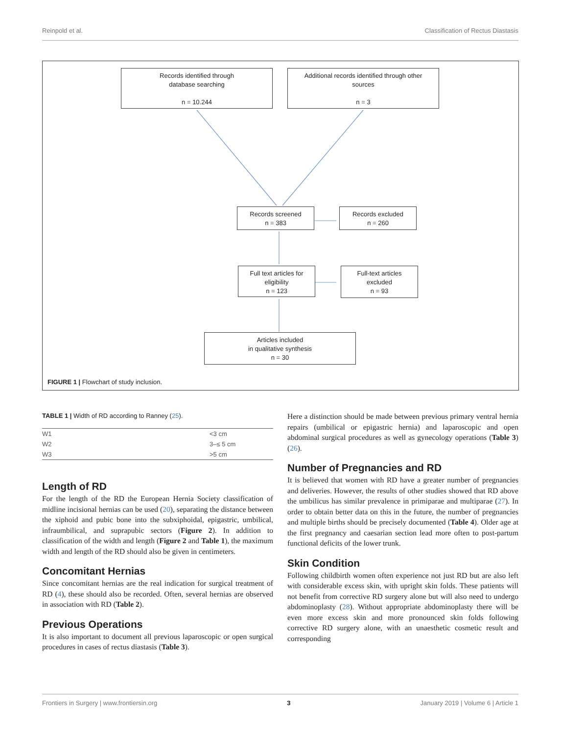Reinpold et al. Classification of Rectus Diastasis
Records identified through
database searching
n = 10.244
Additional records identified through other
sources
n = 3
Records screened
n = 383
Records excluded
n = 260
Full text articles for
eligibility
n = 123
Full-text articles
excluded
n = 93
Articles included
in qualitative synthesis
n = 30
FIGURE 1 | Flowchart of study inclusion.
TABLE 1 | Width of RD according to Ranney (25).
| W1 | <3 cm |
| W2 | 3–≤ 5 cm |
| W3 | >5 cm |
Length of RD
For the length of the RD the European Hernia Society classification of midline incisional hernias can be used (20), separating the distance between the xiphoid and pubic bone into the subxiphoidal, epigastric, umbilical, infraumbilical, and suprapubic sectors (Figure 2). In addition to classification of the width and length (Figure 2 and Table 1), the maximum width and length of the RD should also be given in centimeters.
Concomitant Hernias
Since concomitant hernias are the real indication for surgical treatment of RD (4), these should also be recorded. Often, several hernias are observed in association with RD (Table 2).
Previous Operations
It is also important to document all previous laparoscopic or open surgical procedures in cases of rectus diastasis (Table 3).
Here a distinction should be made between previous primary ventral hernia repairs (umbilical or epigastric hernia) and laparoscopic and open abdominal surgical procedures as well as gynecology operations (Table 3) (26).
Number of Pregnancies and RD
It is believed that women with RD have a greater number of pregnancies and deliveries. However, the results of other studies showed that RD above the umbilicus has similar prevalence in primiparae and multiparae (27). In order to obtain better data on this in the future, the number of pregnancies and multiple births should be precisely documented (Table 4). Older age at the first pregnancy and caesarian section lead more often to post-partum functional deficits of the lower trunk.
Skin Condition
Following childbirth women often experience not just RD but are also left with considerable excess skin, with upright skin folds. These patients will not benefit from corrective RD surgery alone but will also need to undergo abdominoplasty (28). Without appropriate abdominoplasty there will be even more excess skin and more pronounced skin folds following corrective RD surgery alone, with an unaesthetic cosmetic result and corresponding
Frontiers in Surgery | www.frontiersin.org 3 January 2019 | Volume 6 | Article 1